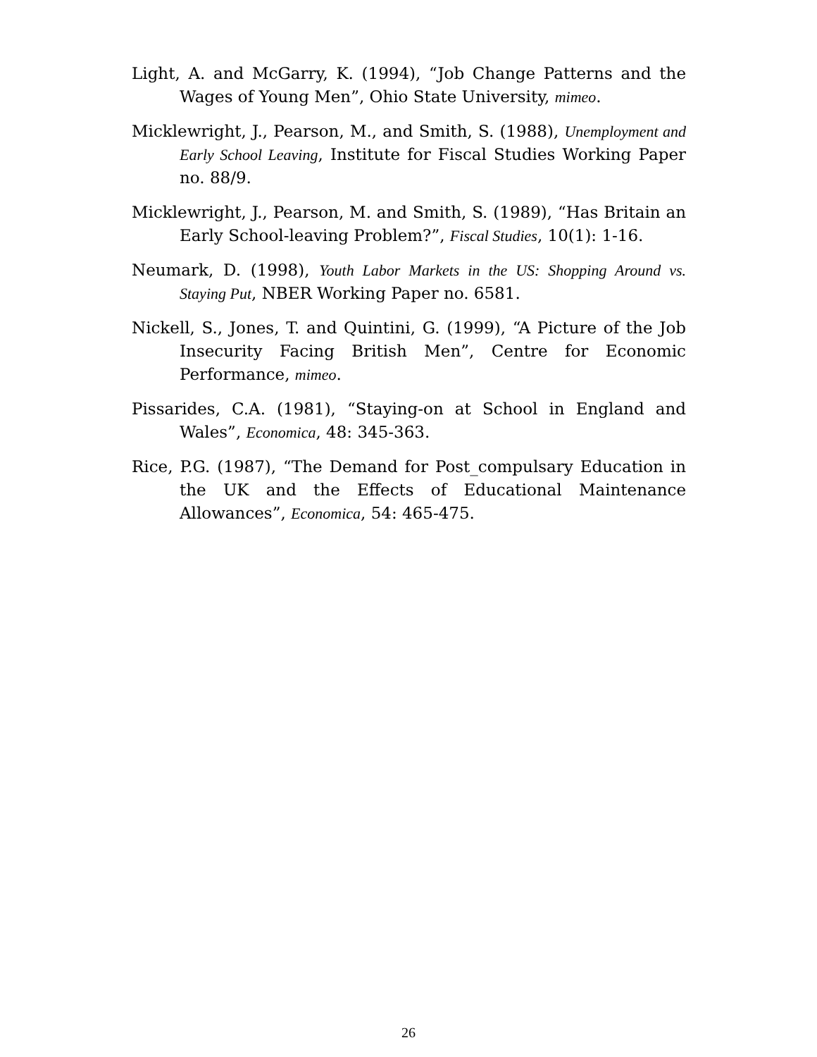Light, A. and McGarry, K. (1994), “Job Change Patterns and the Wages of Young Men”, Ohio State University, mimeo.
Micklewright, J., Pearson, M., and Smith, S. (1988), Unemployment and Early School Leaving, Institute for Fiscal Studies Working Paper no. 88/9.
Micklewright, J., Pearson, M. and Smith, S. (1989), “Has Britain an Early School-leaving Problem?”, Fiscal Studies, 10(1): 1-16.
Neumark, D. (1998), Youth Labor Markets in the US: Shopping Around vs. Staying Put, NBER Working Paper no. 6581.
Nickell, S., Jones, T. and Quintini, G. (1999), “A Picture of the Job Insecurity Facing British Men”, Centre for Economic Performance, mimeo.
Pissarides, C.A. (1981), “Staying-on at School in England and Wales”, Economica, 48: 345-363.
Rice, P.G. (1987), “The Demand for Post_compulsary Education in the UK and the Effects of Educational Maintenance Allowances”, Economica, 54: 465-475.
26